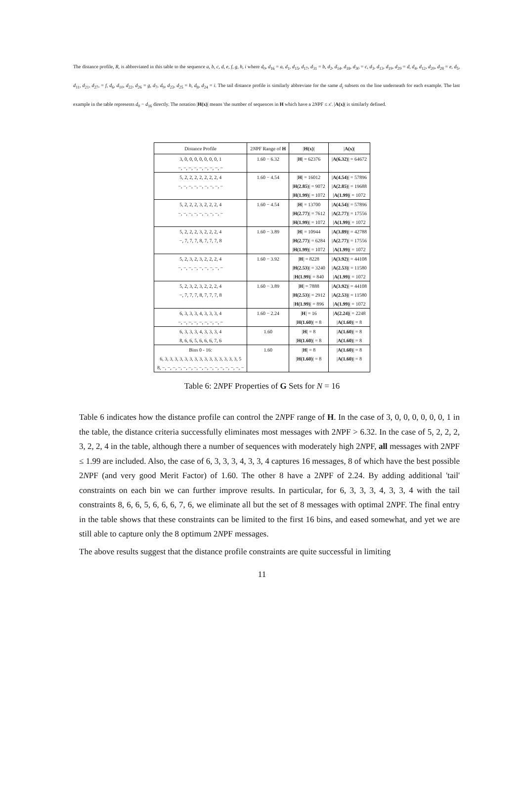The distance profile, R, is abbreviated in this table to the sequence a, b, c, d, e, f, g, h, i where d<sub>0</sub>, d<sub>16</sub> = a, d<sub>1</sub>, d<sub>15</sub>, d<sub>17</sub>, d<sub>31</sub> = b, d<sub>2</sub>, d<sub>14</sub>, d<sub>18</sub>, d<sub>30</sub> = c, d<sub>3</sub>, d<sub>13</sub>, d<sub>19</sub>, d<sub>29</sub> = d, d<sub>4</sub>, d<sub>12</sub>, d<sub>20</sub>, d<sub>28</sub> = e, d<sub>5</sub>, d<sub>11</sub>, d<sub>21</sub>, d<sub>27</sub>, = f, d<sub>6</sub>, d<sub>10</sub>, d<sub>22</sub>, d<sub>26</sub> = g, d<sub>7</sub>, d<sub>9</sub>, d<sub>23</sub>, d<sub>25</sub> = h, d<sub>8</sub>, d<sub>24</sub> = i. The tail distance profile is similarly abbreviate for the same d<sub>i</sub> subsets on the line underneath for each example. The last example in the table represents d<sub>0</sub> − d<sub>16</sub> directly. The notation |H(x)| means 'the number of sequences in H which have a 2NPF ≤ x'. |A(x)| is similarly defined.
| Distance Profile | 2 N PF Range of H | / H(x) / | / A(x) / |
| --- | --- | --- | --- |
| 3, 0, 0, 0, 0, 0, 0, 0, 1 | 1.60 − 6.32 | / H / = 62376 | / A(6.32) / = 64672 |
| −, −, −, −, −, −, −, −, − | | | |
| 5, 2, 2, 2, 2, 2, 2, 2, 4 | 1.60 − 4.54 | / H / = 16012 | / A(4.54) / = 57896 |
| −, −, −, −, −, −, −, −, − | | / H(2.85) / = 9072 | / A(2.85) / = 19688 |
| | | / H(1.99) / = 1072 | / A(1.99) / = 1072 |
| 5, 2, 2, 2, 3, 2, 2, 2, 4 | 1.60 − 4.54 | / H / = 13700 | / A(4.54) / = 57896 |
| −, −, −, −, −, −, −, −, − | | / H(2.77) / = 7612 | / A(2.77) / = 17556 |
| | | / H(1.99) / = 1072 | / A(1.99) / = 1072 |
| 5, 2, 2, 2, 3, 2, 2, 2, 4 | 1.60 − 3.89 | / H / = 10944 | / A(3.89) / = 42788 |
| −, 7, 7, 7, 8, 7, 7, 7, 8 | | / H(2.77) / = 6284 | / A(2.77) / = 17556 |
| | | / H(1.99) / = 1072 | / A(1.99) / = 1072 |
| 5, 2, 3, 2, 3, 2, 2, 2, 4 | 1.60 − 3.92 | / H / = 8228 | / A(3.92) / = 44108 |
| −, −, −, −, −, −, −, −, − | | / H(2.53) / = 3240 | / A(2.53) / = 11580 |
| | | / H(1.99) / = 840 | / A(1.99) / = 1072 |
| 5, 2, 3, 2, 3, 2, 2, 2, 4 | 1.60 − 3.89 | / H / = 7888 | / A(3.92) / = 44108 |
| −, 7, 7, 7, 8, 7, 7, 7, 8 | | / H(2.53) / = 2912 | / A(2.53) / = 11580 |
| | | / H(1.99) / = 896 | / A(1.99) / = 1072 |
| 6, 3, 3, 3, 4, 3, 3, 3, 4 | 1.60 − 2.24 | / H / = 16 | / A(2.24) / = 2248 |
| −, −, −, −, −, −, −, −, − | | / H(1.60) / = 8 | / A(1.60) / = 8 |
| 6, 3, 3, 3, 4, 3, 3, 3, 4 | 1.60 | / H / = 8 | / A(1.60) / = 8 |
| 8, 6, 6, 5, 6, 6, 6, 7, 6 | | / H(1.60) / = 8 | / A(1.60) / = 8 |
| Bins 0 - 16: | 1.60 | / H / = 8 | / A(1.60) / = 8 |
| 6, 3, 3, 3, 3, 3, 3, 3, 3, 3, 3, 3, 3, 3, 3, 3, 5 | | / H(1.60) / = 8 | / A(1.60) / = 8 |
| 8, −, −, −, −, −, −, −, −, −, −, −, −, −, −, −, − | | | |
Table 6: 2NPF Properties of G Sets for N = 16
Table 6 indicates how the distance profile can control the 2NPF range of H. In the case of 3, 0, 0, 0, 0, 0, 0, 1 in the table, the distance criteria successfully eliminates most messages with 2NPF > 6.32. In the case of 5, 2, 2, 2, 3, 2, 2, 4 in the table, although there a number of sequences with moderately high 2NPF, all messages with 2NPF ≤ 1.99 are included. Also, the case of 6, 3, 3, 3, 4, 3, 3, 4 captures 16 messages, 8 of which have the best possible 2NPF (and very good Merit Factor) of 1.60. The other 8 have a 2NPF of 2.24. By adding additional 'tail' constraints on each bin we can further improve results. In particular, for 6, 3, 3, 3, 4, 3, 3, 4 with the tail constraints 8, 6, 6, 5, 6, 6, 6, 7, 6, we eliminate all but the set of 8 messages with optimal 2NPF. The final entry in the table shows that these constraints can be limited to the first 16 bins, and eased somewhat, and yet we are still able to capture only the 8 optimum 2NPF messages.
The above results suggest that the distance profile constraints are quite successful in limiting
11